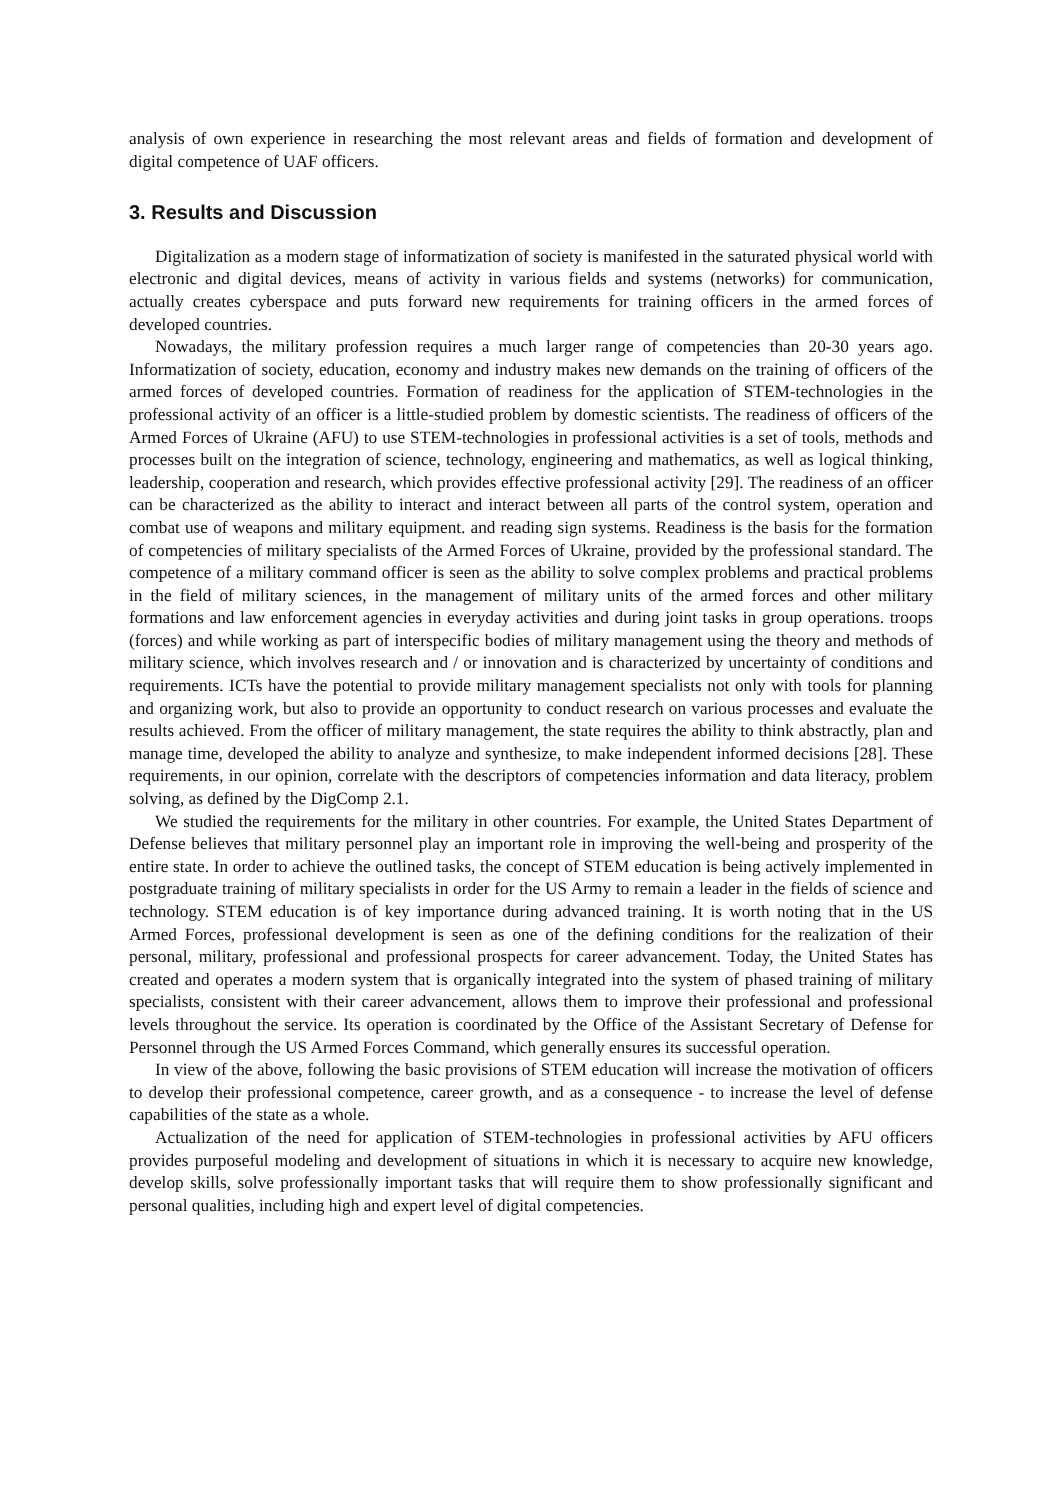analysis of own experience in researching the most relevant areas and fields of formation and development of digital competence of UAF officers.
3. Results and Discussion
Digitalization as a modern stage of informatization of society is manifested in the saturated physical world with electronic and digital devices, means of activity in various fields and systems (networks) for communication, actually creates cyberspace and puts forward new requirements for training officers in the armed forces of developed countries.
Nowadays, the military profession requires a much larger range of competencies than 20-30 years ago. Informatization of society, education, economy and industry makes new demands on the training of officers of the armed forces of developed countries. Formation of readiness for the application of STEM-technologies in the professional activity of an officer is a little-studied problem by domestic scientists. The readiness of officers of the Armed Forces of Ukraine (AFU) to use STEM-technologies in professional activities is a set of tools, methods and processes built on the integration of science, technology, engineering and mathematics, as well as logical thinking, leadership, cooperation and research, which provides effective professional activity [29]. The readiness of an officer can be characterized as the ability to interact and interact between all parts of the control system, operation and combat use of weapons and military equipment. and reading sign systems. Readiness is the basis for the formation of competencies of military specialists of the Armed Forces of Ukraine, provided by the professional standard. The competence of a military command officer is seen as the ability to solve complex problems and practical problems in the field of military sciences, in the management of military units of the armed forces and other military formations and law enforcement agencies in everyday activities and during joint tasks in group operations. troops (forces) and while working as part of interspecific bodies of military management using the theory and methods of military science, which involves research and / or innovation and is characterized by uncertainty of conditions and requirements. ICTs have the potential to provide military management specialists not only with tools for planning and organizing work, but also to provide an opportunity to conduct research on various processes and evaluate the results achieved. From the officer of military management, the state requires the ability to think abstractly, plan and manage time, developed the ability to analyze and synthesize, to make independent informed decisions [28]. These requirements, in our opinion, correlate with the descriptors of competencies information and data literacy, problem solving, as defined by the DigComp 2.1.
We studied the requirements for the military in other countries. For example, the United States Department of Defense believes that military personnel play an important role in improving the well-being and prosperity of the entire state. In order to achieve the outlined tasks, the concept of STEM education is being actively implemented in postgraduate training of military specialists in order for the US Army to remain a leader in the fields of science and technology. STEM education is of key importance during advanced training. It is worth noting that in the US Armed Forces, professional development is seen as one of the defining conditions for the realization of their personal, military, professional and professional prospects for career advancement. Today, the United States has created and operates a modern system that is organically integrated into the system of phased training of military specialists, consistent with their career advancement, allows them to improve their professional and professional levels throughout the service. Its operation is coordinated by the Office of the Assistant Secretary of Defense for Personnel through the US Armed Forces Command, which generally ensures its successful operation.
In view of the above, following the basic provisions of STEM education will increase the motivation of officers to develop their professional competence, career growth, and as a consequence - to increase the level of defense capabilities of the state as a whole.
Actualization of the need for application of STEM-technologies in professional activities by AFU officers provides purposeful modeling and development of situations in which it is necessary to acquire new knowledge, develop skills, solve professionally important tasks that will require them to show professionally significant and personal qualities, including high and expert level of digital competencies.